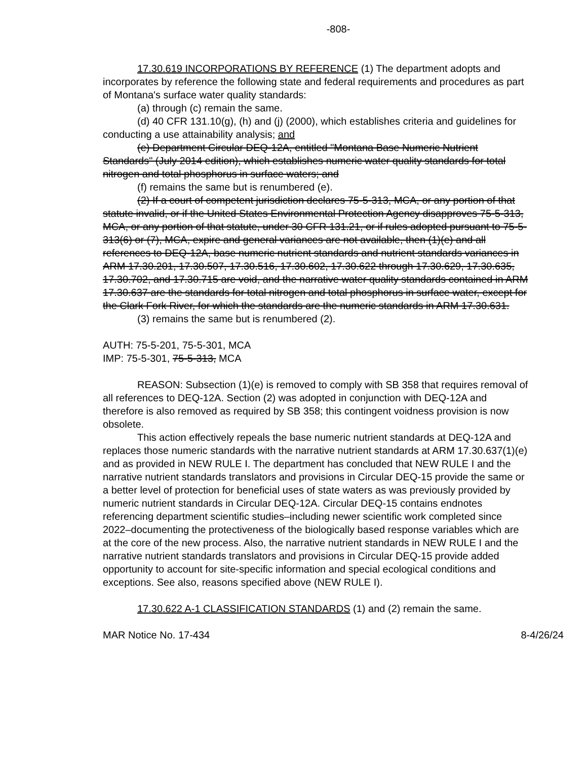-808-
17.30.619 INCORPORATIONS BY REFERENCE (1) The department adopts and incorporates by reference the following state and federal requirements and procedures as part of Montana's surface water quality standards:
(a) through (c) remain the same.
(d) 40 CFR 131.10(g), (h) and (j) (2000), which establishes criteria and guidelines for conducting a use attainability analysis; and
(e) Department Circular DEQ-12A, entitled "Montana Base Numeric Nutrient Standards" (July 2014 edition), which establishes numeric water quality standards for total nitrogen and total phosphorus in surface waters; and
(f) remains the same but is renumbered (e).
(2) If a court of competent jurisdiction declares 75-5-313, MCA, or any portion of that statute invalid, or if the United States Environmental Protection Agency disapproves 75-5-313, MCA, or any portion of that statute, under 30 CFR 131.21, or if rules adopted pursuant to 75-5-313(6) or (7), MCA, expire and general variances are not available, then (1)(e) and all references to DEQ-12A, base numeric nutrient standards and nutrient standards variances in ARM 17.30.201, 17.30.507, 17.30.516, 17.30.602, 17.30.622 through 17.30.629, 17.30.635, 17.30.702, and 17.30.715 are void, and the narrative water quality standards contained in ARM 17.30.637 are the standards for total nitrogen and total phosphorus in surface water, except for the Clark Fork River, for which the standards are the numeric standards in ARM 17.30.631.
(3) remains the same but is renumbered (2).
AUTH: 75-5-201, 75-5-301, MCA
IMP: 75-5-301, 75-5-313, MCA
REASON: Subsection (1)(e) is removed to comply with SB 358 that requires removal of all references to DEQ-12A. Section (2) was adopted in conjunction with DEQ-12A and therefore is also removed as required by SB 358; this contingent voidness provision is now obsolete.
This action effectively repeals the base numeric nutrient standards at DEQ-12A and replaces those numeric standards with the narrative nutrient standards at ARM 17.30.637(1)(e) and as provided in NEW RULE I. The department has concluded that NEW RULE I and the narrative nutrient standards translators and provisions in Circular DEQ-15 provide the same or a better level of protection for beneficial uses of state waters as was previously provided by numeric nutrient standards in Circular DEQ-12A. Circular DEQ-15 contains endnotes referencing department scientific studies–including newer scientific work completed since 2022–documenting the protectiveness of the biologically based response variables which are at the core of the new process. Also, the narrative nutrient standards in NEW RULE I and the narrative nutrient standards translators and provisions in Circular DEQ-15 provide added opportunity to account for site-specific information and special ecological conditions and exceptions. See also, reasons specified above (NEW RULE I).
17.30.622 A-1 CLASSIFICATION STANDARDS (1) and (2) remain the same.
MAR Notice No. 17-434 8-4/26/24